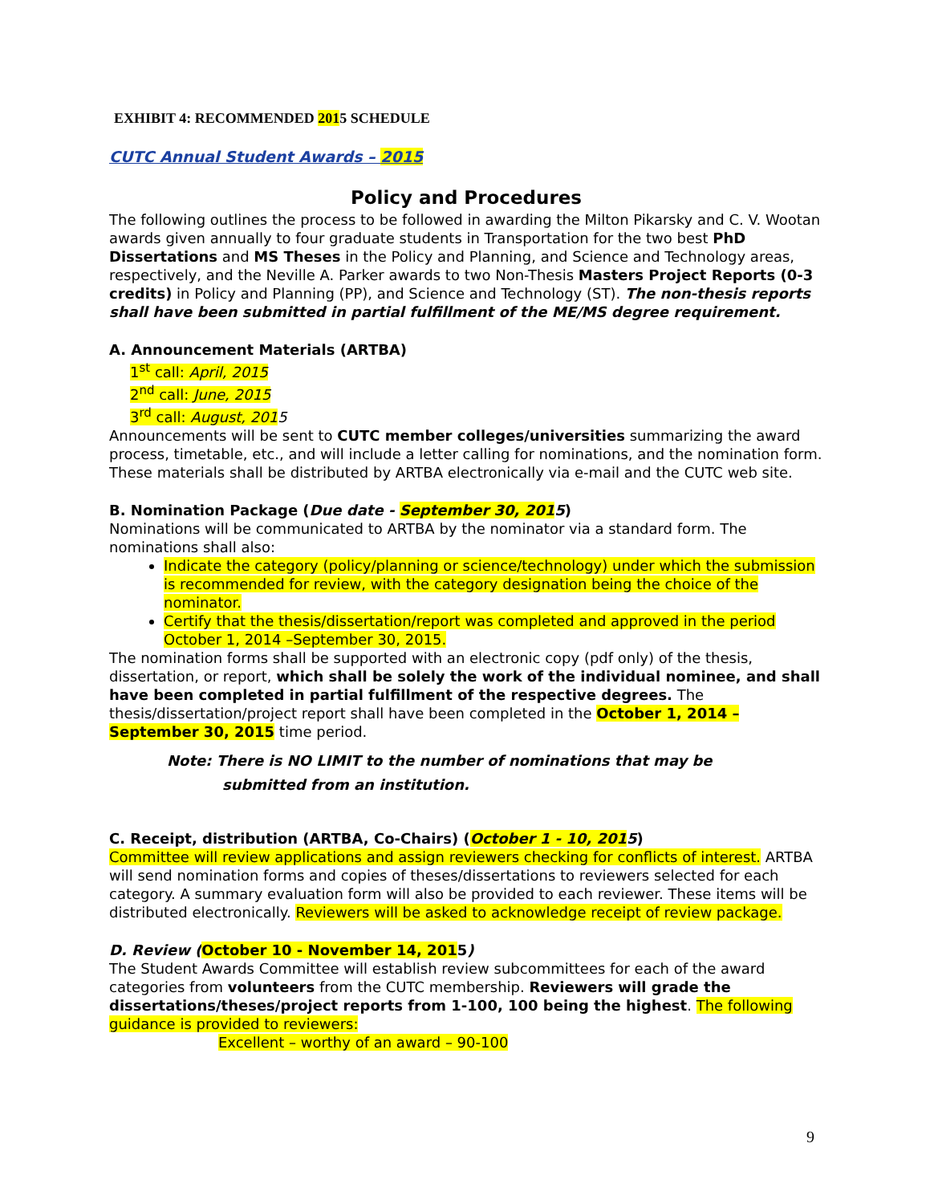EXHIBIT 4: RECOMMENDED 2015 SCHEDULE
CUTC Annual Student Awards – 2015
Policy and Procedures
The following outlines the process to be followed in awarding the Milton Pikarsky and C. V. Wootan awards given annually to four graduate students in Transportation for the two best PhD Dissertations and MS Theses in the Policy and Planning, and Science and Technology areas, respectively, and the Neville A. Parker awards to two Non-Thesis Masters Project Reports (0-3 credits) in Policy and Planning (PP), and Science and Technology (ST). The non-thesis reports shall have been submitted in partial fulfillment of the ME/MS degree requirement.
A. Announcement Materials (ARTBA)
1<sup>st</sup> call: April, 2015
2<sup>nd</sup> call: June, 2015
3<sup>rd</sup> call: August, 2015
Announcements will be sent to CUTC member colleges/universities summarizing the award process, timetable, etc., and will include a letter calling for nominations, and the nomination form. These materials shall be distributed by ARTBA electronically via e-mail and the CUTC web site.
B. Nomination Package (Due date - September 30, 2015)
Nominations will be communicated to ARTBA by the nominator via a standard form. The nominations shall also:
Indicate the category (policy/planning or science/technology) under which the submission is recommended for review, with the category designation being the choice of the nominator.
Certify that the thesis/dissertation/report was completed and approved in the period October 1, 2014 –September 30, 2015.
The nomination forms shall be supported with an electronic copy (pdf only) of the thesis, dissertation, or report, which shall be solely the work of the individual nominee, and shall have been completed in partial fulfillment of the respective degrees. The thesis/dissertation/project report shall have been completed in the October 1, 2014 – September 30, 2015 time period.
Note: There is NO LIMIT to the number of nominations that may be
submitted from an institution.
C. Receipt, distribution (ARTBA, Co-Chairs) (October 1 - 10, 2015)
Committee will review applications and assign reviewers checking for conflicts of interest. ARTBA will send nomination forms and copies of theses/dissertations to reviewers selected for each category. A summary evaluation form will also be provided to each reviewer. These items will be distributed electronically. Reviewers will be asked to acknowledge receipt of review package.
D. Review (October 10 - November 14, 2015)
The Student Awards Committee will establish review subcommittees for each of the award categories from volunteers from the CUTC membership. Reviewers will grade the dissertations/theses/project reports from 1-100, 100 being the highest. The following guidance is provided to reviewers:
Excellent – worthy of an award – 90-100
9